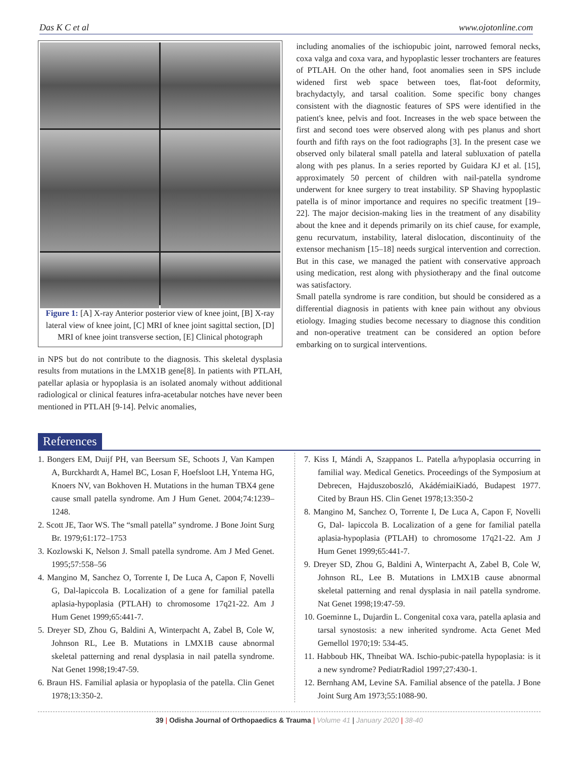Das K C et al www.ojotonline.com
Figure 1: [A] X-ray Anterior posterior view of knee joint, [B] X-ray lateral view of knee joint, [C] MRI of knee joint sagittal section, [D] MRI of knee joint transverse section, [E] Clinical photograph
in NPS but do not contribute to the diagnosis. This skeletal dysplasia results from mutations in the LMX1B gene[8]. In patients with PTLAH, patellar aplasia or hypoplasia is an isolated anomaly without additional radiological or clinical features infra-acetabular notches have never been mentioned in PTLAH [9-14]. Pelvic anomalies,
including anomalies of the ischiopubic joint, narrowed femoral necks, coxa valga and coxa vara, and hypoplastic lesser trochanters are features of PTLAH. On the other hand, foot anomalies seen in SPS include widened first web space between toes, flat-foot deformity, brachydactyly, and tarsal coalition. Some specific bony changes consistent with the diagnostic features of SPS were identified in the patient's knee, pelvis and foot. Increases in the web space between the first and second toes were observed along with pes planus and short fourth and fifth rays on the foot radiographs [3]. In the present case we observed only bilateral small patella and lateral subluxation of patella along with pes planus. In a series reported by Guidara KJ et al. [15], approximately 50 percent of children with nail-patella syndrome underwent for knee surgery to treat instability. SP Shaving hypoplastic patella is of minor importance and requires no specific treatment [19–22]. The major decision-making lies in the treatment of any disability about the knee and it depends primarily on its chief cause, for example, genu recurvatum, instability, lateral dislocation, discontinuity of the extensor mechanism [15–18] needs surgical intervention and correction. But in this case, we managed the patient with conservative approach using medication, rest along with physiotherapy and the final outcome was satisfactory.
Small patella syndrome is rare condition, but should be considered as a differential diagnosis in patients with knee pain without any obvious etiology. Imaging studies become necessary to diagnose this condition and non-operative treatment can be considered an option before embarking on to surgical interventions.
References
1. Bongers EM, Duijf PH, van Beersum SE, Schoots J, Van Kampen A, Burckhardt A, Hamel BC, Losan F, Hoefsloot LH, Yntema HG, Knoers NV, van Bokhoven H. Mutations in the human TBX4 gene cause small patella syndrome. Am J Hum Genet. 2004;74:1239–1248.
2. Scott JE, Taor WS. The “small patella” syndrome. J Bone Joint Surg Br. 1979;61:172–1753
3. Kozlowski K, Nelson J. Small patella syndrome. Am J Med Genet. 1995;57:558–56
4. Mangino M, Sanchez O, Torrente I, De Luca A, Capon F, Novelli G, Dal-lapiccola B. Localization of a gene for familial patella aplasia-hypoplasia (PTLAH) to chromosome 17q21-22. Am J Hum Genet 1999;65:441-7.
5. Dreyer SD, Zhou G, Baldini A, Winterpacht A, Zabel B, Cole W, Johnson RL, Lee B. Mutations in LMX1B cause abnormal skeletal patterning and renal dysplasia in nail patella syndrome. Nat Genet 1998;19:47-59.
6. Braun HS. Familial aplasia or hypoplasia of the patella. Clin Genet 1978;13:350-2.
7. Kiss I, Mándi A, Szappanos L. Patella a/hypoplasia occurring in familial way. Medical Genetics. Proceedings of the Symposium at Debrecen, Hajduszoboszló, AkádémiaiKiadó, Budapest 1977. Cited by Braun HS. Clin Genet 1978;13:350-2
8. Mangino M, Sanchez O, Torrente I, De Luca A, Capon F, Novelli G, Dal- lapiccola B. Localization of a gene for familial patella aplasia-hypoplasia (PTLAH) to chromosome 17q21-22. Am J Hum Genet 1999;65:441-7.
9. Dreyer SD, Zhou G, Baldini A, Winterpacht A, Zabel B, Cole W, Johnson RL, Lee B. Mutations in LMX1B cause abnormal skeletal patterning and renal dysplasia in nail patella syndrome. Nat Genet 1998;19:47-59.
10. Goeminne L, Dujardin L. Congenital coxa vara, patella aplasia and tarsal synostosis: a new inherited syndrome. Acta Genet Med Gemellol 1970;19: 534-45.
11. Habboub HK, Thneibat WA. Ischio-pubic-patella hypoplasia: is it a new syndrome? PediatrRadiol 1997;27:430-1.
12. Bernhang AM, Levine SA. Familial absence of the patella. J Bone Joint Surg Am 1973;55:1088-90.
39 | Odisha Journal of Orthopaedics & Trauma | Volume 41 | January 2020 | 38-40